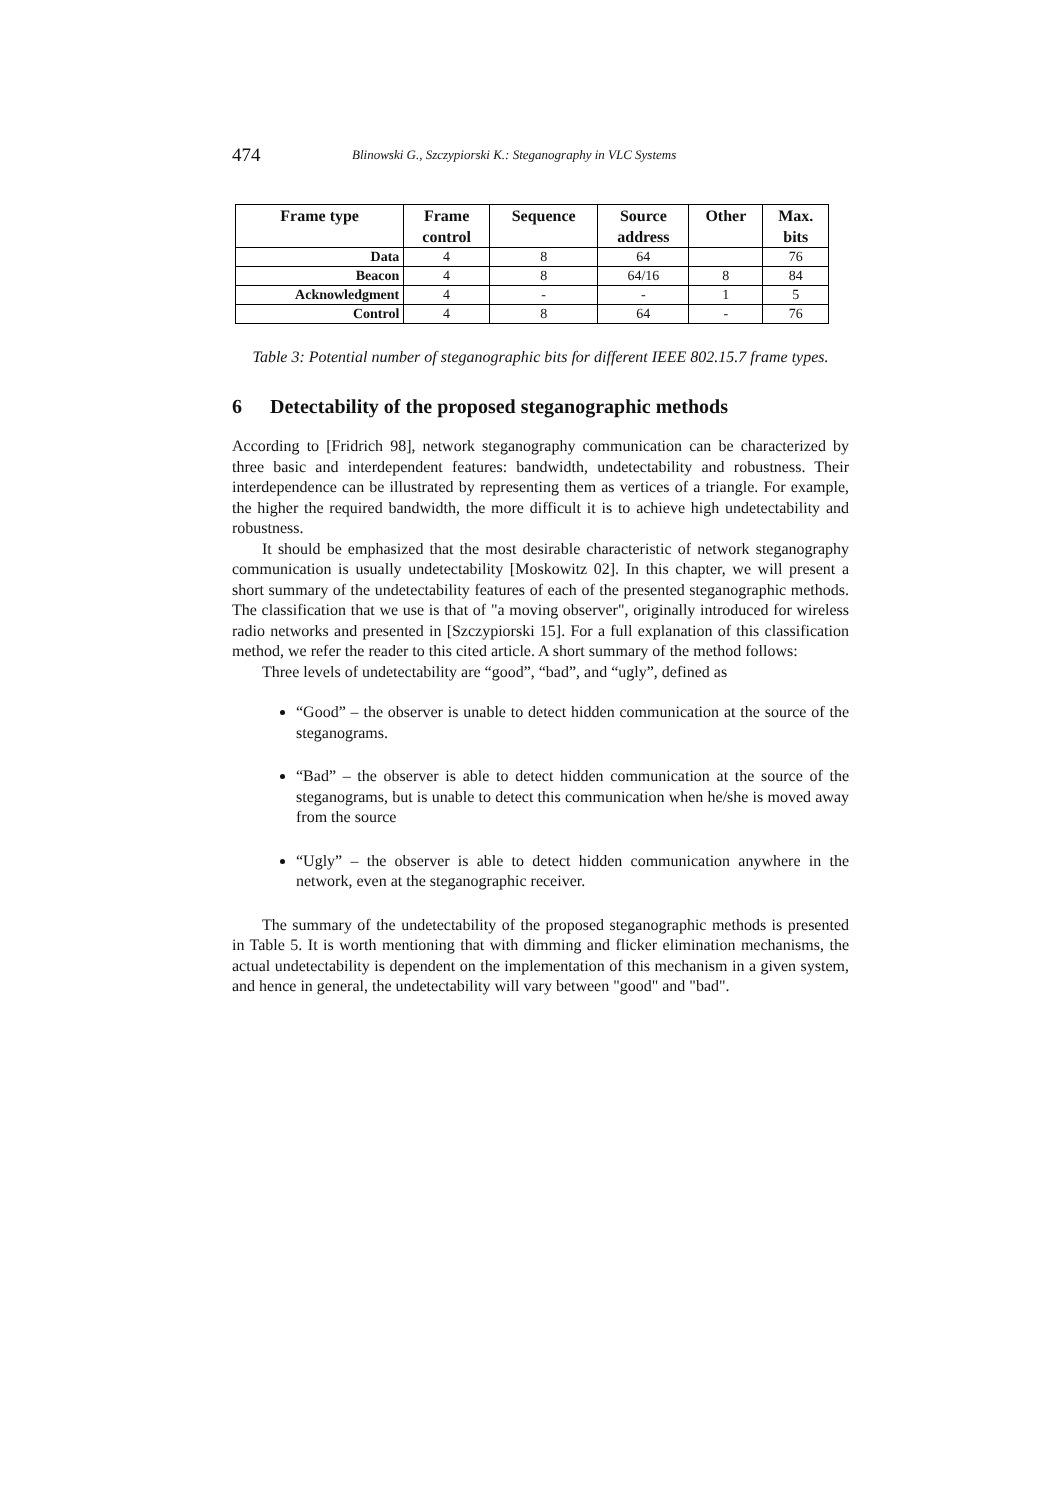474
Blinowski G., Szczypiorski K.: Steganography in VLC Systems
| Frame type | Frame control | Sequence | Source address | Other | Max. bits |
| --- | --- | --- | --- | --- | --- |
| Data | 4 | 8 | 64 | | 76 |
| Beacon | 4 | 8 | 64/16 | 8 | 84 |
| Acknowledgment | 4 | - | - | 1 | 5 |
| Control | 4 | 8 | 64 | - | 76 |
Table 3: Potential number of steganographic bits for different IEEE 802.15.7 frame types.
6 Detectability of the proposed steganographic methods
According to [Fridrich 98], network steganography communication can be characterized by three basic and interdependent features: bandwidth, undetectability and robustness. Their interdependence can be illustrated by representing them as vertices of a triangle. For example, the higher the required bandwidth, the more difficult it is to achieve high undetectability and robustness.
It should be emphasized that the most desirable characteristic of network steganography communication is usually undetectability [Moskowitz 02]. In this chapter, we will present a short summary of the undetectability features of each of the presented steganographic methods. The classification that we use is that of "a moving observer", originally introduced for wireless radio networks and presented in [Szczypiorski 15]. For a full explanation of this classification method, we refer the reader to this cited article. A short summary of the method follows:
Three levels of undetectability are “good”, “bad”, and “ugly”, defined as
“Good” – the observer is unable to detect hidden communication at the source of the steganograms.
“Bad” – the observer is able to detect hidden communication at the source of the steganograms, but is unable to detect this communication when he/she is moved away from the source
“Ugly” – the observer is able to detect hidden communication anywhere in the network, even at the steganographic receiver.
The summary of the undetectability of the proposed steganographic methods is presented in Table 5. It is worth mentioning that with dimming and flicker elimination mechanisms, the actual undetectability is dependent on the implementation of this mechanism in a given system, and hence in general, the undetectability will vary between "good" and "bad".